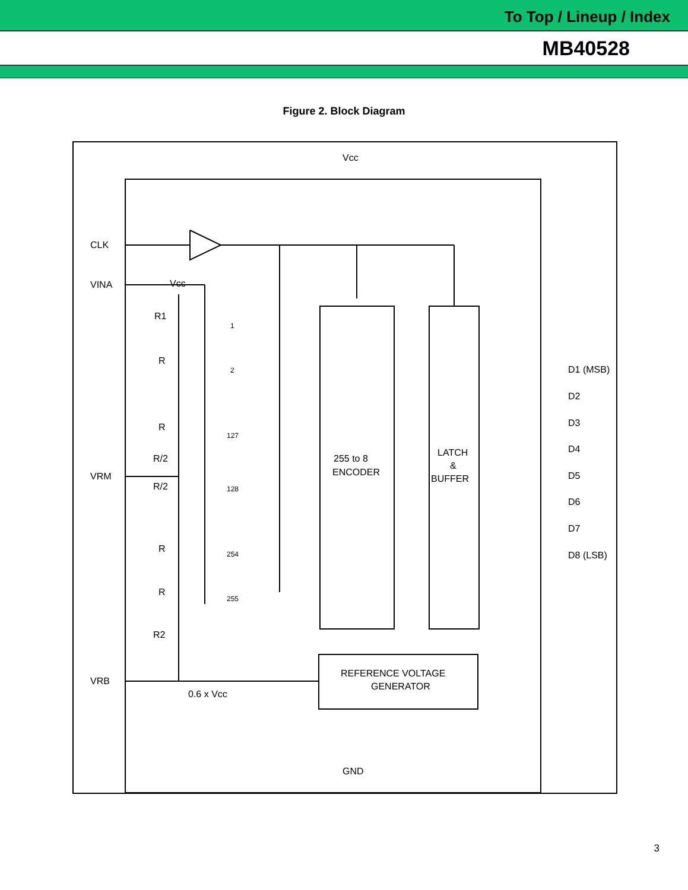To Top / Lineup / Index
MB40528
Figure 2. Block Diagram
1
2
127
128
254
255
Vcc
CLK
VINA
Vcc
R1
R
R
R/2
R/2
VRM
R
R
R2
VRB
0.6 x Vcc
255 to 8
ENCODER
LATCH
&
BUFFER
REFERENCE VOLTAGE
GENERATOR
D1 (MSB)
D2
D3
D4
D5
D6
D7
D8 (LSB)
GND
3